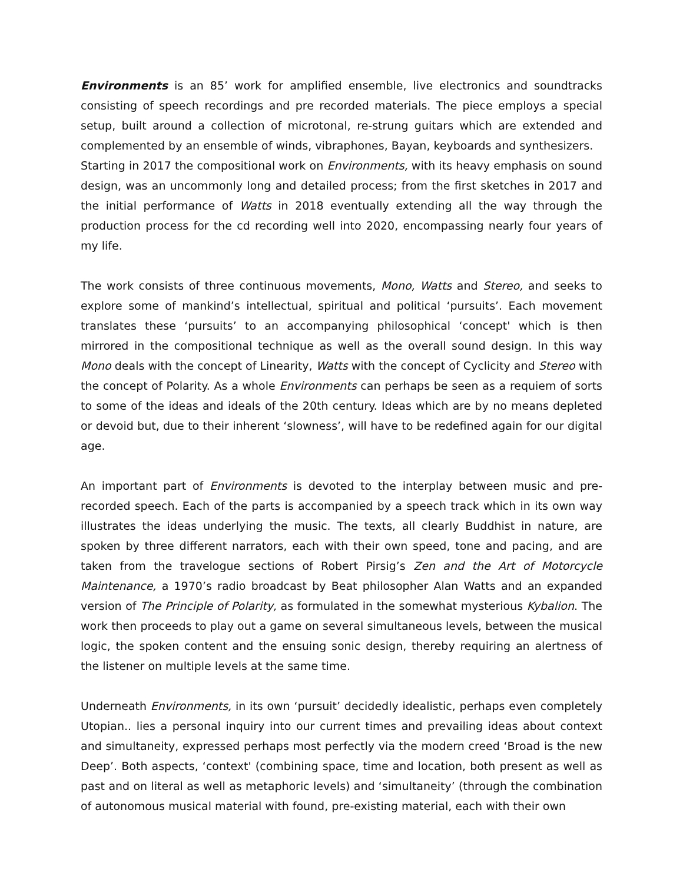Environments is an 85’ work for amplified ensemble, live electronics and soundtracks consisting of speech recordings and pre recorded materials. The piece employs a special setup, built around a collection of microtonal, re-strung guitars which are extended and complemented by an ensemble of winds, vibraphones, Bayan, keyboards and synthesizers.
Starting in 2017 the compositional work on Environments, with its heavy emphasis on sound design, was an uncommonly long and detailed process; from the first sketches in 2017 and the initial performance of Watts in 2018 eventually extending all the way through the production process for the cd recording well into 2020, encompassing nearly four years of my life.
The work consists of three continuous movements, Mono, Watts and Stereo, and seeks to explore some of mankind’s intellectual, spiritual and political ‘pursuits’. Each movement translates these ‘pursuits’ to an accompanying philosophical ‘concept' which is then mirrored in the compositional technique as well as the overall sound design. In this way Mono deals with the concept of Linearity, Watts with the concept of Cyclicity and Stereo with the concept of Polarity. As a whole Environments can perhaps be seen as a requiem of sorts to some of the ideas and ideals of the 20th century. Ideas which are by no means depleted or devoid but, due to their inherent ‘slowness’, will have to be redefined again for our digital age.
An important part of Environments is devoted to the interplay between music and pre-recorded speech. Each of the parts is accompanied by a speech track which in its own way illustrates the ideas underlying the music. The texts, all clearly Buddhist in nature, are spoken by three different narrators, each with their own speed, tone and pacing, and are taken from the travelogue sections of Robert Pirsig’s Zen and the Art of Motorcycle Maintenance, a 1970’s radio broadcast by Beat philosopher Alan Watts and an expanded version of The Principle of Polarity, as formulated in the somewhat mysterious Kybalion. The work then proceeds to play out a game on several simultaneous levels, between the musical logic, the spoken content and the ensuing sonic design, thereby requiring an alertness of the listener on multiple levels at the same time.
Underneath Environments, in its own ‘pursuit’ decidedly idealistic, perhaps even completely Utopian.. lies a personal inquiry into our current times and prevailing ideas about context and simultaneity, expressed perhaps most perfectly via the modern creed ‘Broad is the new Deep’. Both aspects, ‘context' (combining space, time and location, both present as well as past and on literal as well as metaphoric levels) and ‘simultaneity’ (through the combination of autonomous musical material with found, pre-existing material, each with their own